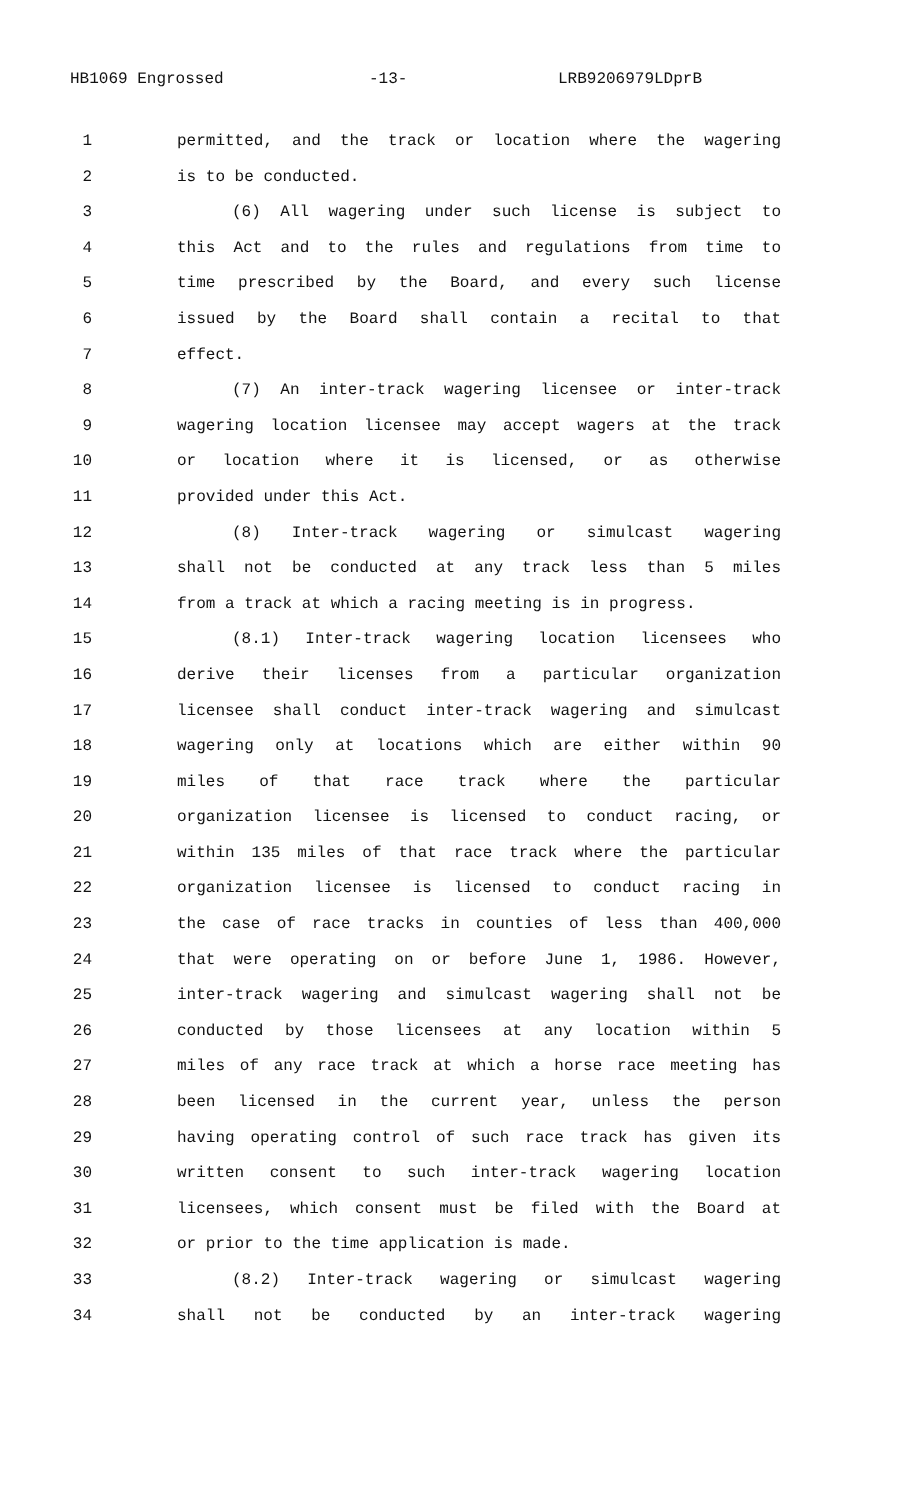HB1069 Engrossed -13- LRB9206979LDprB
1 permitted, and the track or location where the wagering
2 is to be conducted.
3 (6) All wagering under such license is subject to
4 this Act and to the rules and regulations from time to
5 time prescribed by the Board, and every such license
6 issued by the Board shall contain a recital to that
7 effect.
8 (7) An inter-track wagering licensee or inter-track
9 wagering location licensee may accept wagers at the track
10 or location where it is licensed, or as otherwise
11 provided under this Act.
12 (8) Inter-track wagering or simulcast wagering
13 shall not be conducted at any track less than 5 miles
14 from a track at which a racing meeting is in progress.
15 (8.1) Inter-track wagering location licensees who
16 derive their licenses from a particular organization
17 licensee shall conduct inter-track wagering and simulcast
18 wagering only at locations which are either within 90
19 miles of that race track where the particular
20 organization licensee is licensed to conduct racing, or
21 within 135 miles of that race track where the particular
22 organization licensee is licensed to conduct racing in
23 the case of race tracks in counties of less than 400,000
24 that were operating on or before June 1, 1986. However,
25 inter-track wagering and simulcast wagering shall not be
26 conducted by those licensees at any location within 5
27 miles of any race track at which a horse race meeting has
28 been licensed in the current year, unless the person
29 having operating control of such race track has given its
30 written consent to such inter-track wagering location
31 licensees, which consent must be filed with the Board at
32 or prior to the time application is made.
33 (8.2) Inter-track wagering or simulcast wagering
34 shall not be conducted by an inter-track wagering